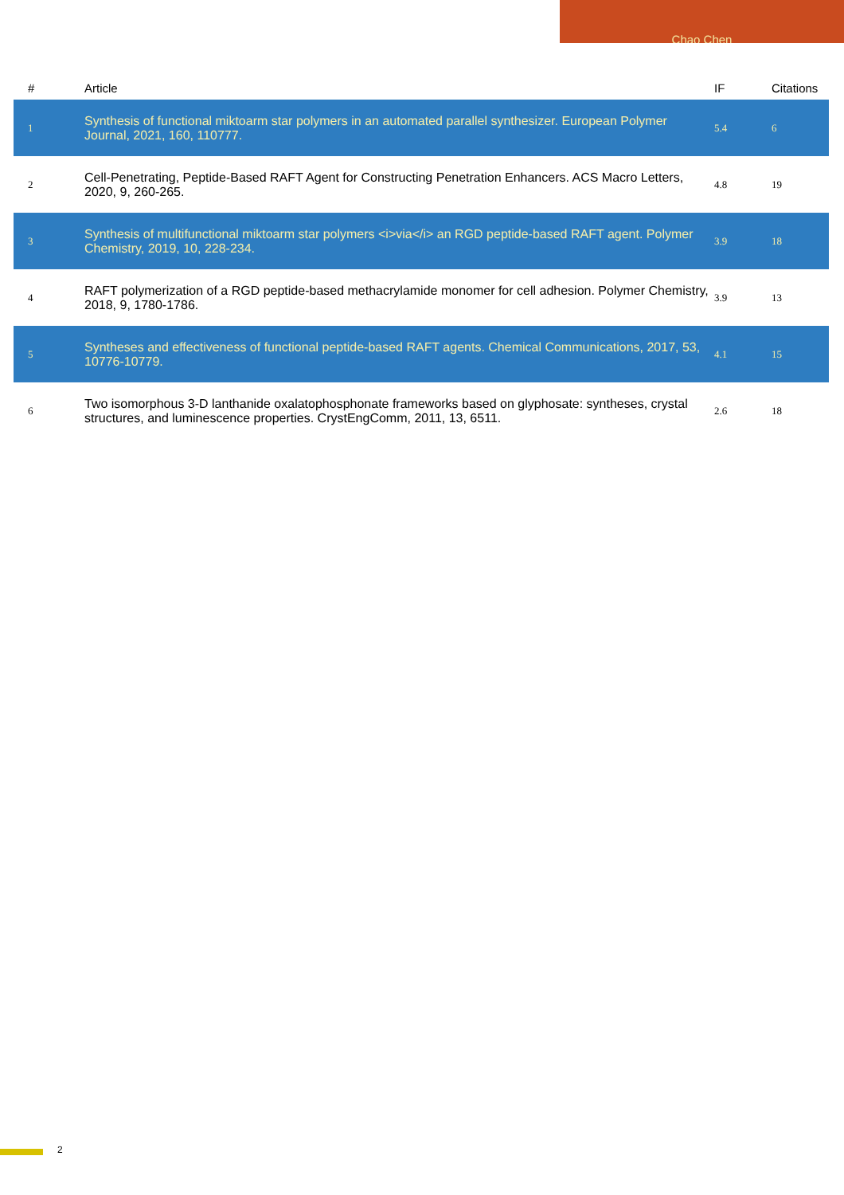Chao Chen
| # | Article | IF | Citations |
| --- | --- | --- | --- |
| 1 | Synthesis of functional miktoarm star polymers in an automated parallel synthesizer. European Polymer Journal, 2021, 160, 110777. | 5.4 | 6 |
| 2 | Cell-Penetrating, Peptide-Based RAFT Agent for Constructing Penetration Enhancers. ACS Macro Letters, 2020, 9, 260-265. | 4.8 | 19 |
| 3 | Synthesis of multifunctional miktoarm star polymers <i>via</i> an RGD peptide-based RAFT agent. Polymer Chemistry, 2019, 10, 228-234. | 3.9 | 18 |
| 4 | RAFT polymerization of a RGD peptide-based methacrylamide monomer for cell adhesion. Polymer Chemistry, 2018, 9, 1780-1786. | 3.9 | 13 |
| 5 | Syntheses and effectiveness of functional peptide-based RAFT agents. Chemical Communications, 2017, 53, 10776-10779. | 4.1 | 15 |
| 6 | Two isomorphous 3-D lanthanide oxalatophosphonate frameworks based on glyphosate: syntheses, crystal structures, and luminescence properties. CrystEngComm, 2011, 13, 6511. | 2.6 | 18 |
2